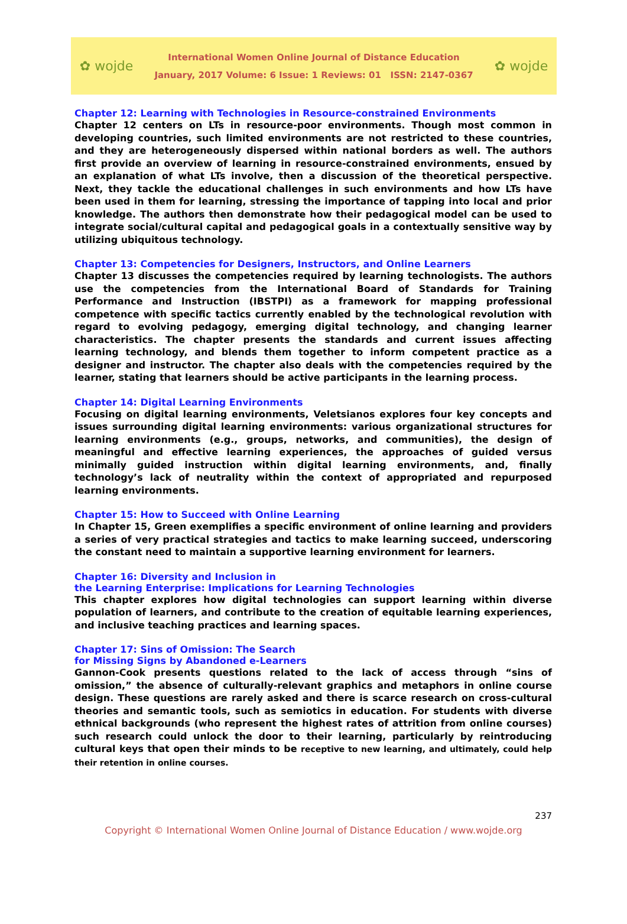✿ wojde
International Women Online Journal of Distance Education
January, 2017 Volume: 6 Issue: 1 Reviews: 01 ISSN: 2147-0367
✿ wojde
Chapter 12: Learning with Technologies in Resource-constrained Environments
Chapter 12 centers on LTs in resource-poor environments. Though most common in developing countries, such limited environments are not restricted to these countries, and they are heterogeneously dispersed within national borders as well. The authors first provide an overview of learning in resource-constrained environments, ensued by an explanation of what LTs involve, then a discussion of the theoretical perspective. Next, they tackle the educational challenges in such environments and how LTs have been used in them for learning, stressing the importance of tapping into local and prior knowledge. The authors then demonstrate how their pedagogical model can be used to integrate social/cultural capital and pedagogical goals in a contextually sensitive way by utilizing ubiquitous technology.
Chapter 13: Competencies for Designers, Instructors, and Online Learners
Chapter 13 discusses the competencies required by learning technologists. The authors use the competencies from the International Board of Standards for Training Performance and Instruction (IBSTPI) as a framework for mapping professional competence with specific tactics currently enabled by the technological revolution with regard to evolving pedagogy, emerging digital technology, and changing learner characteristics. The chapter presents the standards and current issues affecting learning technology, and blends them together to inform competent practice as a designer and instructor. The chapter also deals with the competencies required by the learner, stating that learners should be active participants in the learning process.
Chapter 14: Digital Learning Environments
Focusing on digital learning environments, Veletsianos explores four key concepts and issues surrounding digital learning environments: various organizational structures for learning environments (e.g., groups, networks, and communities), the design of meaningful and effective learning experiences, the approaches of guided versus minimally guided instruction within digital learning environments, and, finally technology’s lack of neutrality within the context of appropriated and repurposed learning environments.
Chapter 15: How to Succeed with Online Learning
In Chapter 15, Green exemplifies a specific environment of online learning and providers a series of very practical strategies and tactics to make learning succeed, underscoring the constant need to maintain a supportive learning environment for learners.
Chapter 16: Diversity and Inclusion in
the Learning Enterprise: Implications for Learning Technologies
This chapter explores how digital technologies can support learning within diverse population of learners, and contribute to the creation of equitable learning experiences, and inclusive teaching practices and learning spaces.
Chapter 17: Sins of Omission: The Search
for Missing Signs by Abandoned e-Learners
Gannon-Cook presents questions related to the lack of access through “sins of omission,” the absence of culturally-relevant graphics and metaphors in online course design. These questions are rarely asked and there is scarce research on cross-cultural theories and semantic tools, such as semiotics in education. For students with diverse ethnical backgrounds (who represent the highest rates of attrition from online courses) such research could unlock the door to their learning, particularly by reintroducing cultural keys that open their minds to be receptive to new learning, and ultimately, could help their retention in online courses.
237
Copyright © International Women Online Journal of Distance Education / www.wojde.org